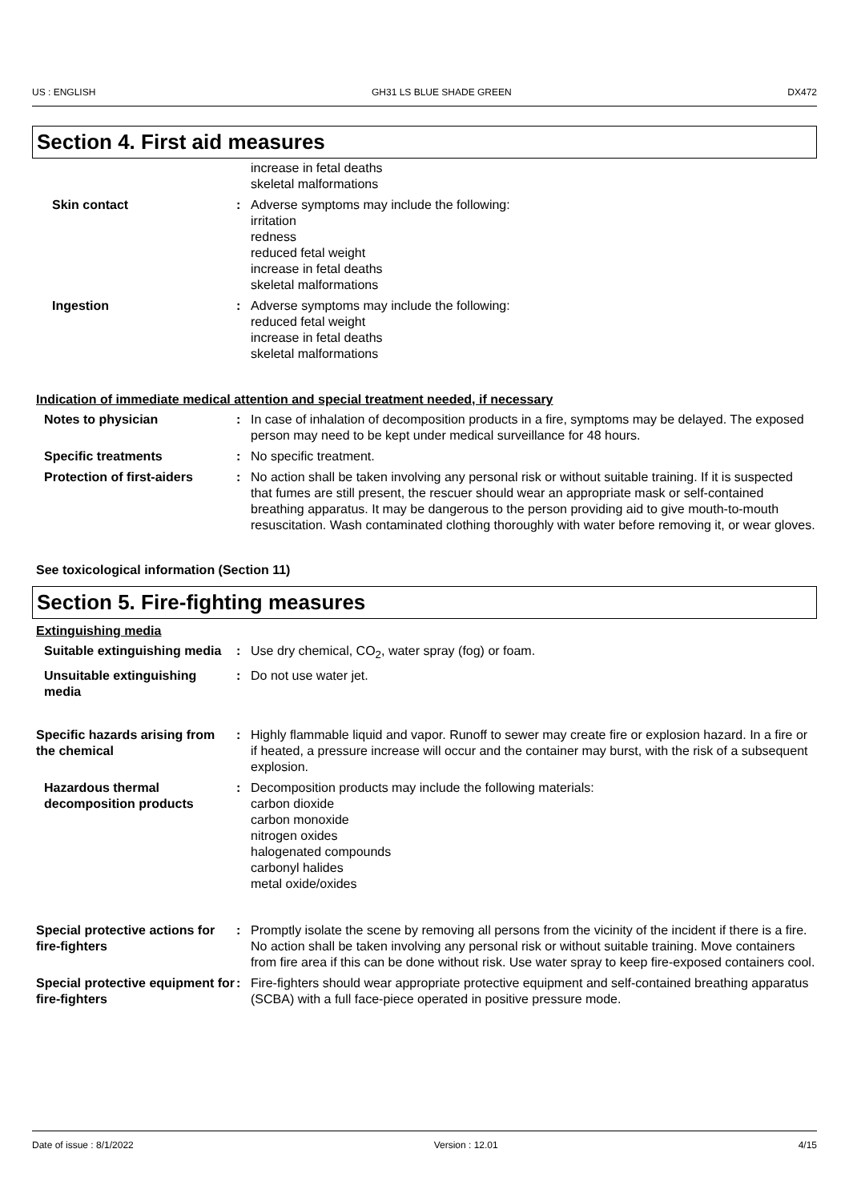US : ENGLISH GH31 LS BLUE SHADE GREEN DX472
Section 4. First aid measures
increase in fetal deaths
skeletal malformations
Skin contact : Adverse symptoms may include the following:
irritation
redness
reduced fetal weight
increase in fetal deaths
skeletal malformations
Ingestion : Adverse symptoms may include the following:
reduced fetal weight
increase in fetal deaths
skeletal malformations
Indication of immediate medical attention and special treatment needed, if necessary
Notes to physician : In case of inhalation of decomposition products in a fire, symptoms may be delayed. The exposed person may need to be kept under medical surveillance for 48 hours.
Specific treatments : No specific treatment.
Protection of first-aiders : No action shall be taken involving any personal risk or without suitable training. If it is suspected that fumes are still present, the rescuer should wear an appropriate mask or self-contained breathing apparatus. It may be dangerous to the person providing aid to give mouth-to-mouth resuscitation. Wash contaminated clothing thoroughly with water before removing it, or wear gloves.
See toxicological information (Section 11)
Section 5. Fire-fighting measures
Extinguishing media
Suitable extinguishing media
: Use dry chemical, CO<sub>2</sub>, water spray (fog) or foam.
Unsuitable extinguishing media
: Do not use water jet.
Specific hazards arising from the chemical
: Highly flammable liquid and vapor. Runoff to sewer may create fire or explosion hazard. In a fire or if heated, a pressure increase will occur and the container may burst, with the risk of a subsequent explosion.
Hazardous thermal decomposition products
: Decomposition products may include the following materials:
carbon dioxide
carbon monoxide
nitrogen oxides
halogenated compounds
carbonyl halides
metal oxide/oxides
Special protective actions for fire-fighters
: Promptly isolate the scene by removing all persons from the vicinity of the incident if there is a fire. No action shall be taken involving any personal risk or without suitable training. Move containers from fire area if this can be done without risk. Use water spray to keep fire-exposed containers cool.
Special protective equipment for fire-fighters
: Fire-fighters should wear appropriate protective equipment and self-contained breathing apparatus (SCBA) with a full face-piece operated in positive pressure mode.
Date of issue : 8/1/2022 Version : 12.01 4/15